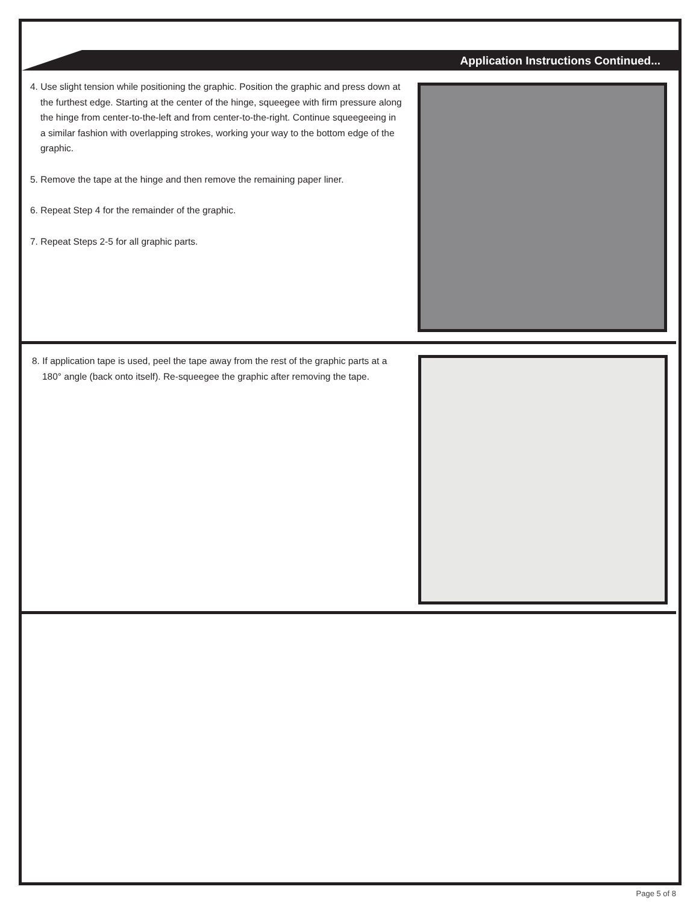Application Instructions Continued...
4. Use slight tension while positioning the graphic. Position the graphic and press down at the furthest edge. Starting at the center of the hinge, squeegee with firm pressure along the hinge from center-to-the-left and from center-to-the-right. Continue squeegeeing in a similar fashion with overlapping strokes, working your way to the bottom edge of the graphic.
5. Remove the tape at the hinge and then remove the remaining paper liner.
6. Repeat Step 4 for the remainder of the graphic.
7. Repeat Steps 2-5 for all graphic parts.
8. If application tape is used, peel the tape away from the rest of the graphic parts at a 180° angle (back onto itself). Re-squeegee the graphic after removing the tape.
Page 5 of 8